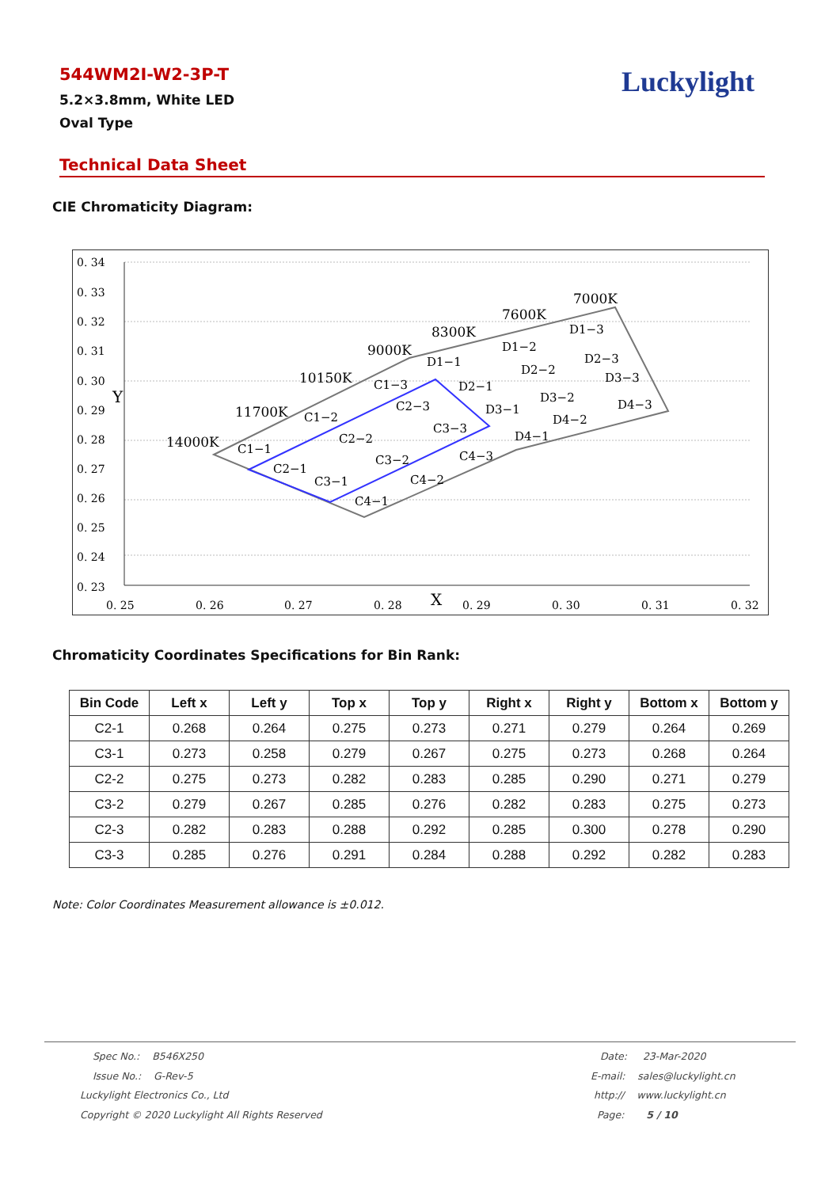544WM2I-W2-3P-T
5.2×3.8mm, White LED
Oval Type
Luckylight
Technical Data Sheet
CIE Chromaticity Diagram:
0. 34
0. 33
0. 32
0. 31
0. 30
0. 29
0. 28
0. 27
0. 26
0. 25
0. 24
0. 23
0. 25
0. 26
0. 27
0. 28
X
0. 29
0. 30
0. 31
0. 32
Y
14000K
11700K
10150K
9000K
8300K
7600K
7000K
C1−1
C1−2
C1−3
C2−1
C2−2
C2−3
C3−1
C3−2
C3−3
C4−1
C4−2
C4−3
D1−1
D1−2
D1−3
D2−1
D2−2
D2−3
D3−1
D3−2
D3−3
D4−1
D4−2
D4−3
Chromaticity Coordinates Specifications for Bin Rank:
| Bin Code | Left x | Left y | Top x | Top y | Right x | Right y | Bottom x | Bottom y |
| --- | --- | --- | --- | --- | --- | --- | --- | --- |
| C2-1 | 0.268 | 0.264 | 0.275 | 0.273 | 0.271 | 0.279 | 0.264 | 0.269 |
| C3-1 | 0.273 | 0.258 | 0.279 | 0.267 | 0.275 | 0.273 | 0.268 | 0.264 |
| C2-2 | 0.275 | 0.273 | 0.282 | 0.283 | 0.285 | 0.290 | 0.271 | 0.279 |
| C3-2 | 0.279 | 0.267 | 0.285 | 0.276 | 0.282 | 0.283 | 0.275 | 0.273 |
| C2-3 | 0.282 | 0.283 | 0.288 | 0.292 | 0.285 | 0.300 | 0.278 | 0.290 |
| C3-3 | 0.285 | 0.276 | 0.291 | 0.284 | 0.288 | 0.292 | 0.282 | 0.283 |
Note: Color Coordinates Measurement allowance is ±0.012.
Spec No.: B546X250
Issue No.: G-Rev-5
Luckylight Electronics Co., Ltd
Copyright © 2020 Luckylight All Rights Reserved
Date: 23-Mar-2020
E-mail: sales@luckylight.cn
http:// www.luckylight.cn
Page: 5 / 10